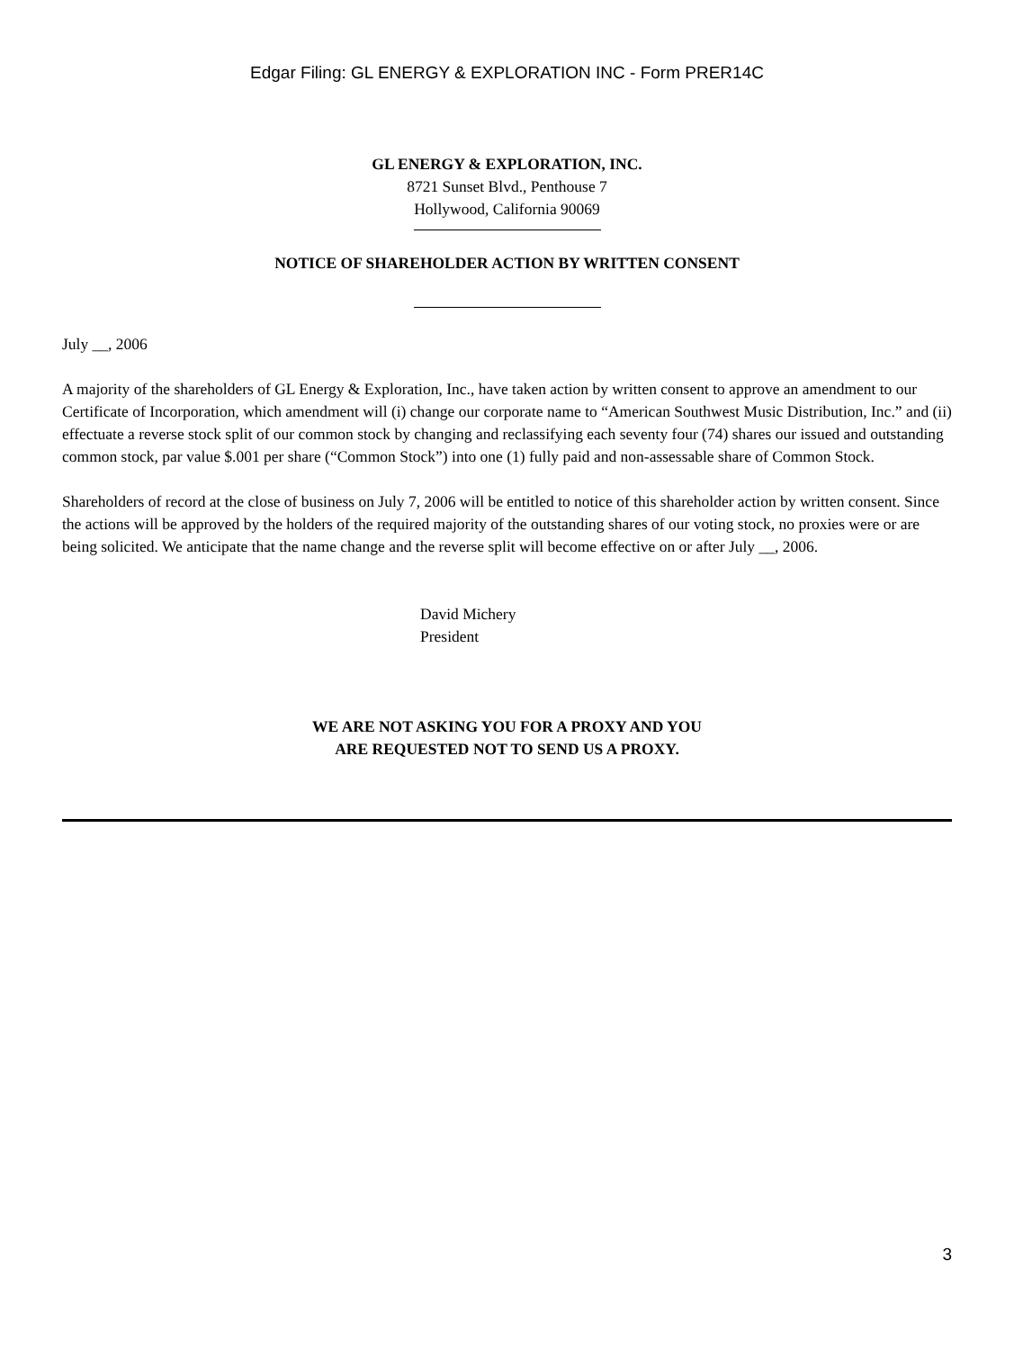Edgar Filing: GL ENERGY & EXPLORATION INC - Form PRER14C
GL ENERGY & EXPLORATION, INC.
8721 Sunset Blvd., Penthouse 7
Hollywood, California 90069
NOTICE OF SHAREHOLDER ACTION BY WRITTEN CONSENT
July __, 2006
A majority of the shareholders of GL Energy & Exploration, Inc., have taken action by written consent to approve an amendment to our Certificate of Incorporation, which amendment will (i) change our corporate name to “American Southwest Music Distribution, Inc.” and (ii) effectuate a reverse stock split of our common stock by changing and reclassifying each seventy four (74) shares our issued and outstanding common stock, par value $.001 per share (“Common Stock”) into one (1) fully paid and non-assessable share of Common Stock.
Shareholders of record at the close of business on July 7, 2006 will be entitled to notice of this shareholder action by written consent. Since the actions will be approved by the holders of the required majority of the outstanding shares of our voting stock, no proxies were or are being solicited. We anticipate that the name change and the reverse split will become effective on or after July __, 2006.
David Michery
President
WE ARE NOT ASKING YOU FOR A PROXY AND YOU
ARE REQUESTED NOT TO SEND US A PROXY.
3